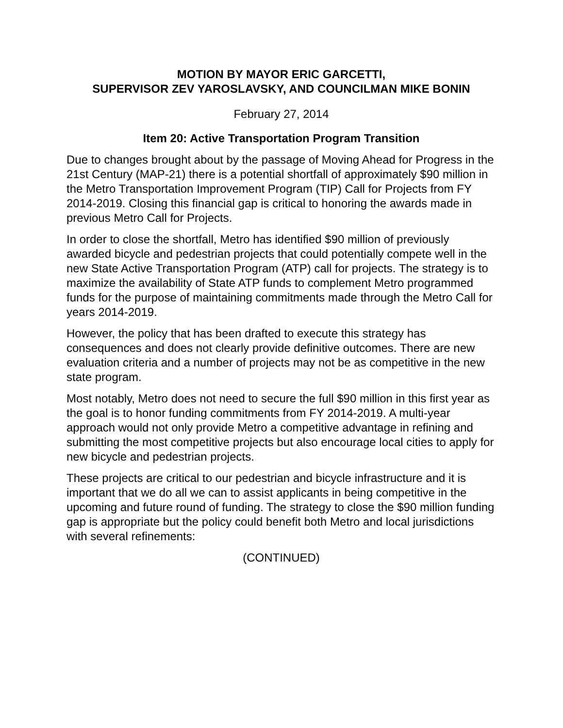MOTION BY MAYOR ERIC GARCETTI,
SUPERVISOR ZEV YAROSLAVSKY, AND COUNCILMAN MIKE BONIN
February 27, 2014
Item 20: Active Transportation Program Transition
Due to changes brought about by the passage of Moving Ahead for Progress in the 21st Century (MAP-21) there is a potential shortfall of approximately $90 million in the Metro Transportation Improvement Program (TIP) Call for Projects from FY 2014-2019. Closing this financial gap is critical to honoring the awards made in previous Metro Call for Projects.
In order to close the shortfall, Metro has identified $90 million of previously awarded bicycle and pedestrian projects that could potentially compete well in the new State Active Transportation Program (ATP) call for projects. The strategy is to maximize the availability of State ATP funds to complement Metro programmed funds for the purpose of maintaining commitments made through the Metro Call for years 2014-2019.
However, the policy that has been drafted to execute this strategy has consequences and does not clearly provide definitive outcomes. There are new evaluation criteria and a number of projects may not be as competitive in the new state program.
Most notably, Metro does not need to secure the full $90 million in this first year as the goal is to honor funding commitments from FY 2014-2019. A multi-year approach would not only provide Metro a competitive advantage in refining and submitting the most competitive projects but also encourage local cities to apply for new bicycle and pedestrian projects.
These projects are critical to our pedestrian and bicycle infrastructure and it is important that we do all we can to assist applicants in being competitive in the upcoming and future round of funding. The strategy to close the $90 million funding gap is appropriate but the policy could benefit both Metro and local jurisdictions with several refinements:
(CONTINUED)